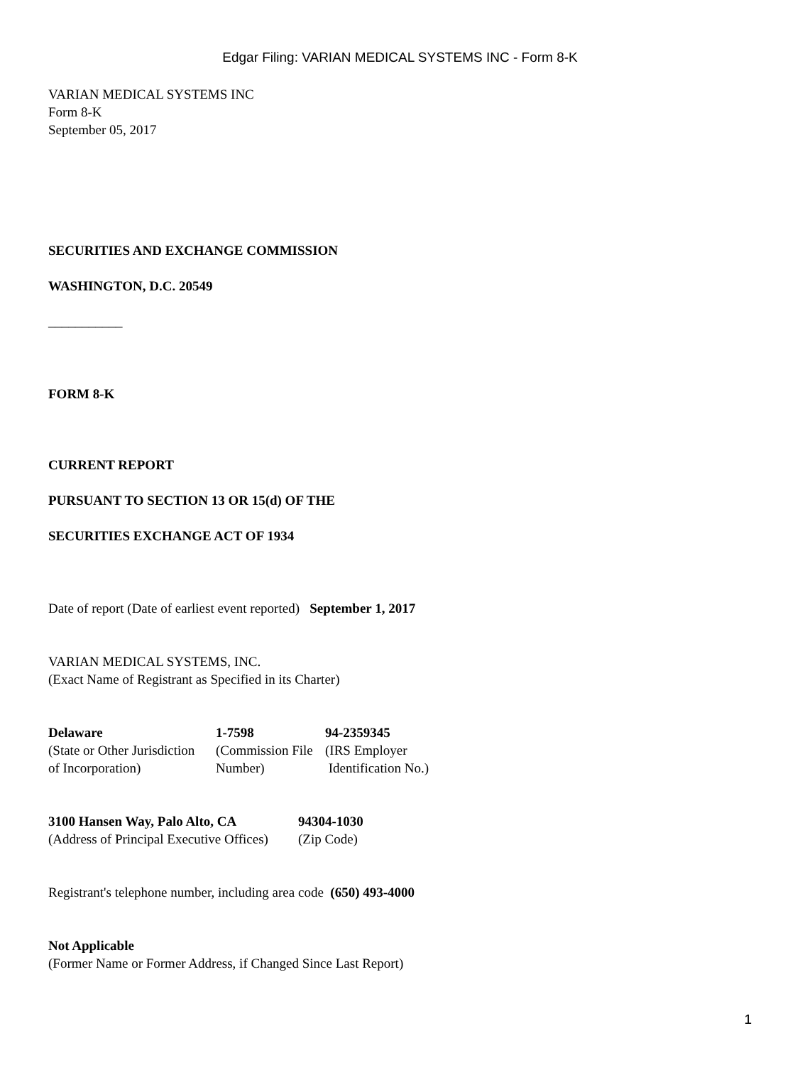Edgar Filing: VARIAN MEDICAL SYSTEMS INC - Form 8-K
VARIAN MEDICAL SYSTEMS INC
Form 8-K
September 05, 2017
SECURITIES AND EXCHANGE COMMISSION
WASHINGTON, D.C. 20549
___________
FORM 8-K
CURRENT REPORT
PURSUANT TO SECTION 13 OR 15(d) OF THE
SECURITIES EXCHANGE ACT OF 1934
Date of report (Date of earliest event reported) September 1, 2017
VARIAN MEDICAL SYSTEMS, INC.
(Exact Name of Registrant as Specified in its Charter)
| Delaware | 1-7598 | 94-2359345 |
| (State or Other Jurisdiction of Incorporation) | (Commission File Number) | (IRS Employer Identification No.) |
| 3100 Hansen Way, Palo Alto, CA | 94304-1030 |
| (Address of Principal Executive Offices) | (Zip Code) |
Registrant's telephone number, including area code (650) 493-4000
Not Applicable
(Former Name or Former Address, if Changed Since Last Report)
1